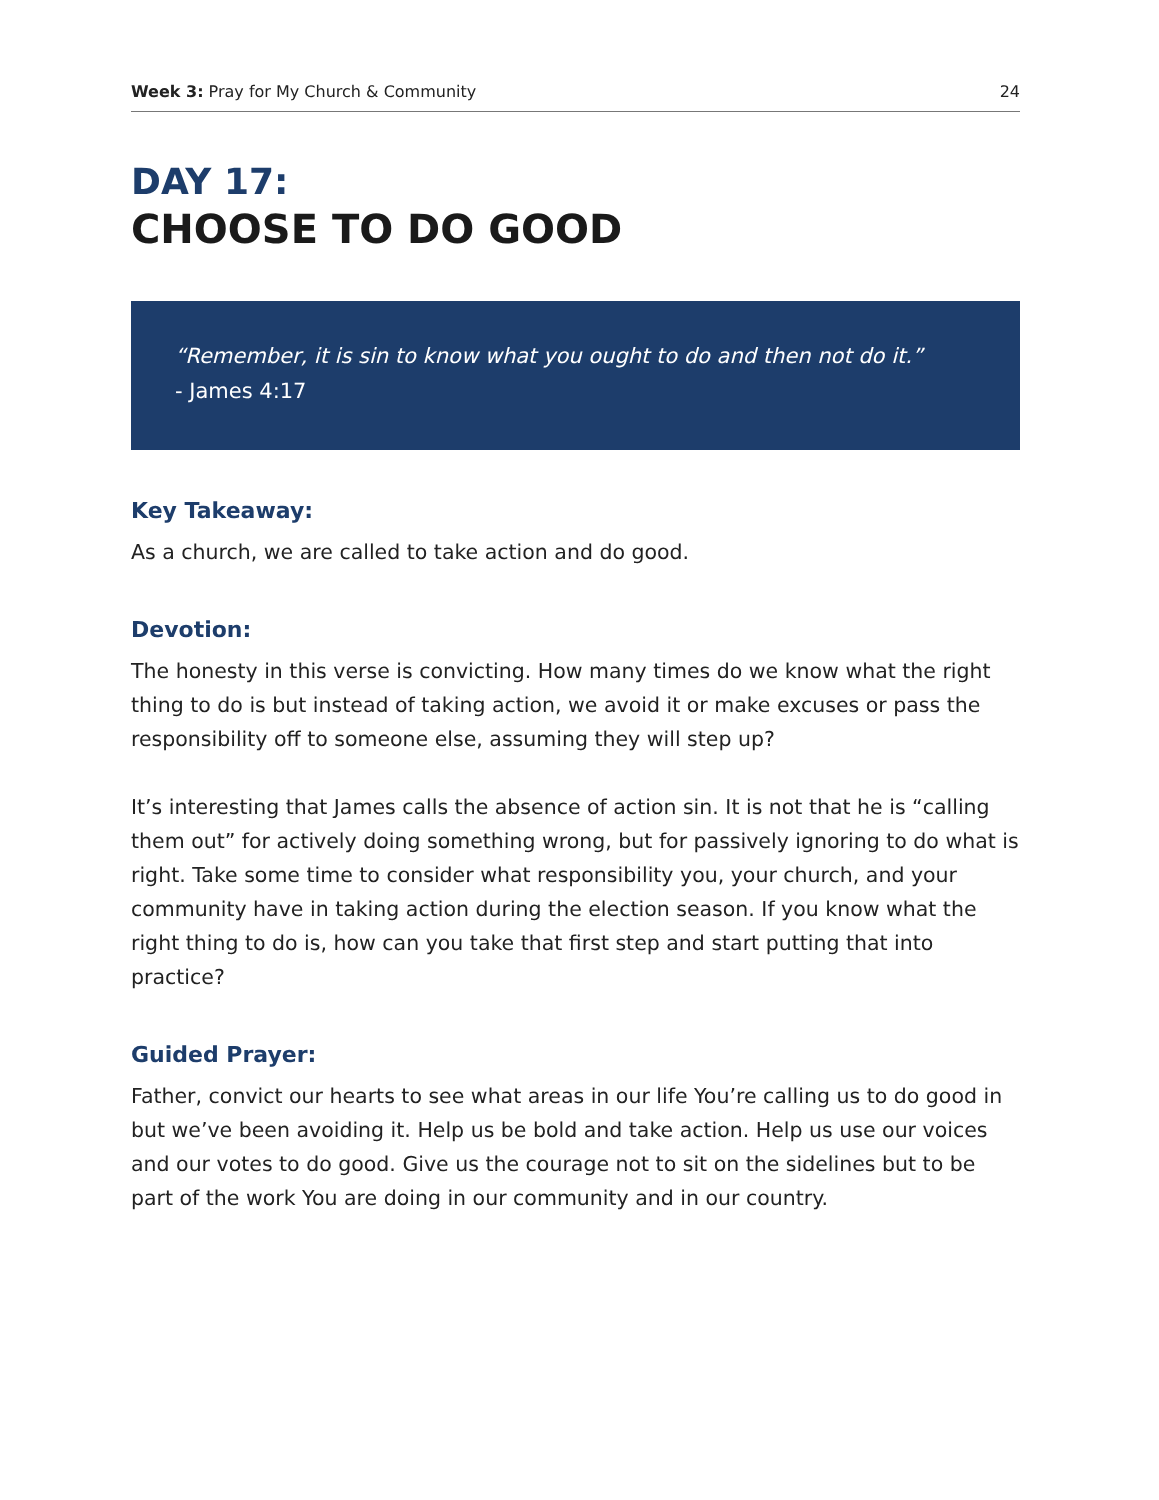Week 3: Pray for My Church & Community 24
DAY 17:
CHOOSE TO DO GOOD
“Remember, it is sin to know what you ought to do and then not do it.”
- James 4:17
Key Takeaway:
As a church, we are called to take action and do good.
Devotion:
The honesty in this verse is convicting. How many times do we know what the right thing to do is but instead of taking action, we avoid it or make excuses or pass the responsibility off to someone else, assuming they will step up?
It’s interesting that James calls the absence of action sin. It is not that he is “calling them out” for actively doing something wrong, but for passively ignoring to do what is right. Take some time to consider what responsibility you, your church, and your community have in taking action during the election season. If you know what the right thing to do is, how can you take that first step and start putting that into practice?
Guided Prayer:
Father, convict our hearts to see what areas in our life You’re calling us to do good in but we’ve been avoiding it. Help us be bold and take action. Help us use our voices and our votes to do good. Give us the courage not to sit on the sidelines but to be part of the work You are doing in our community and in our country.